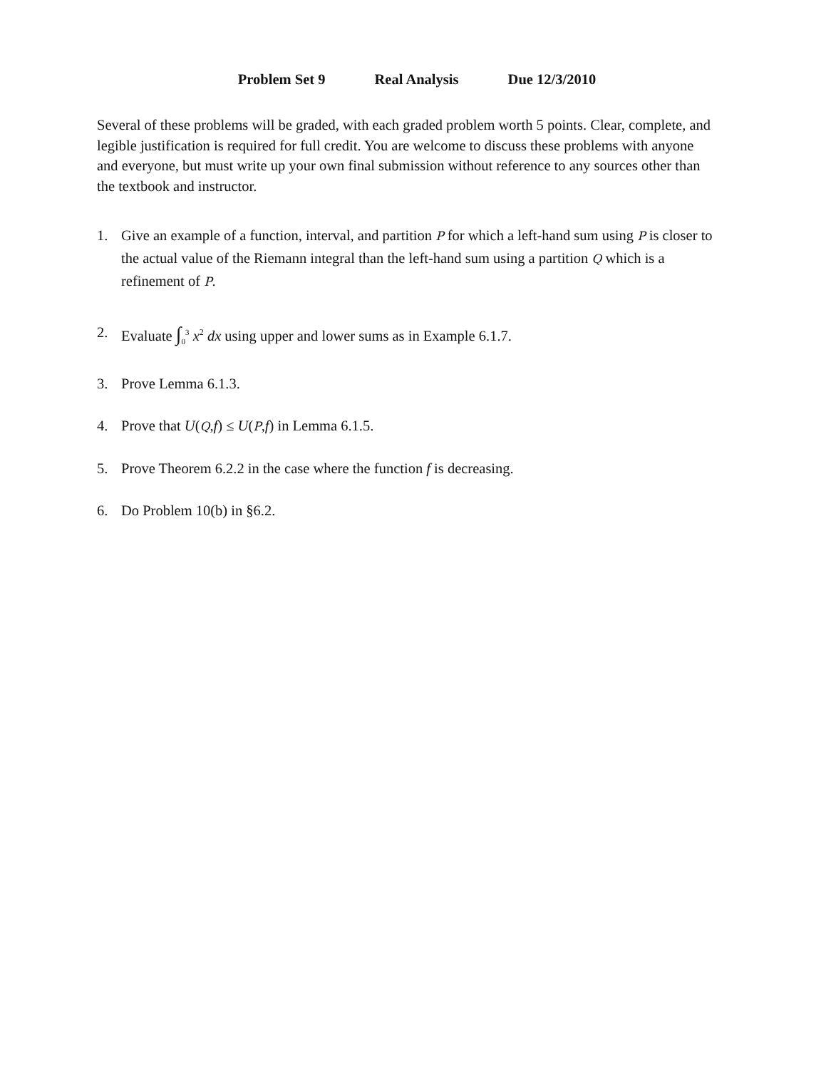Problem Set 9 Real Analysis Due 12/3/2010
Several of these problems will be graded, with each graded problem worth 5 points. Clear, complete, and legible justification is required for full credit. You are welcome to discuss these problems with anyone and everyone, but must write up your own final submission without reference to any sources other than the textbook and instructor.
1. Give an example of a function, interval, and partition P for which a left-hand sum using P is closer to the actual value of the Riemann integral than the left-hand sum using a partition Q which is a refinement of P.
2. Evaluate ∫<sub>0</sub><sup>3</sup> x<sup>2</sup> dx using upper and lower sums as in Example 6.1.7.
3. Prove Lemma 6.1.3.
4. Prove that U(Q,f) ≤ U(P,f) in Lemma 6.1.5.
5. Prove Theorem 6.2.2 in the case where the function f is decreasing.
6. Do Problem 10(b) in §6.2.